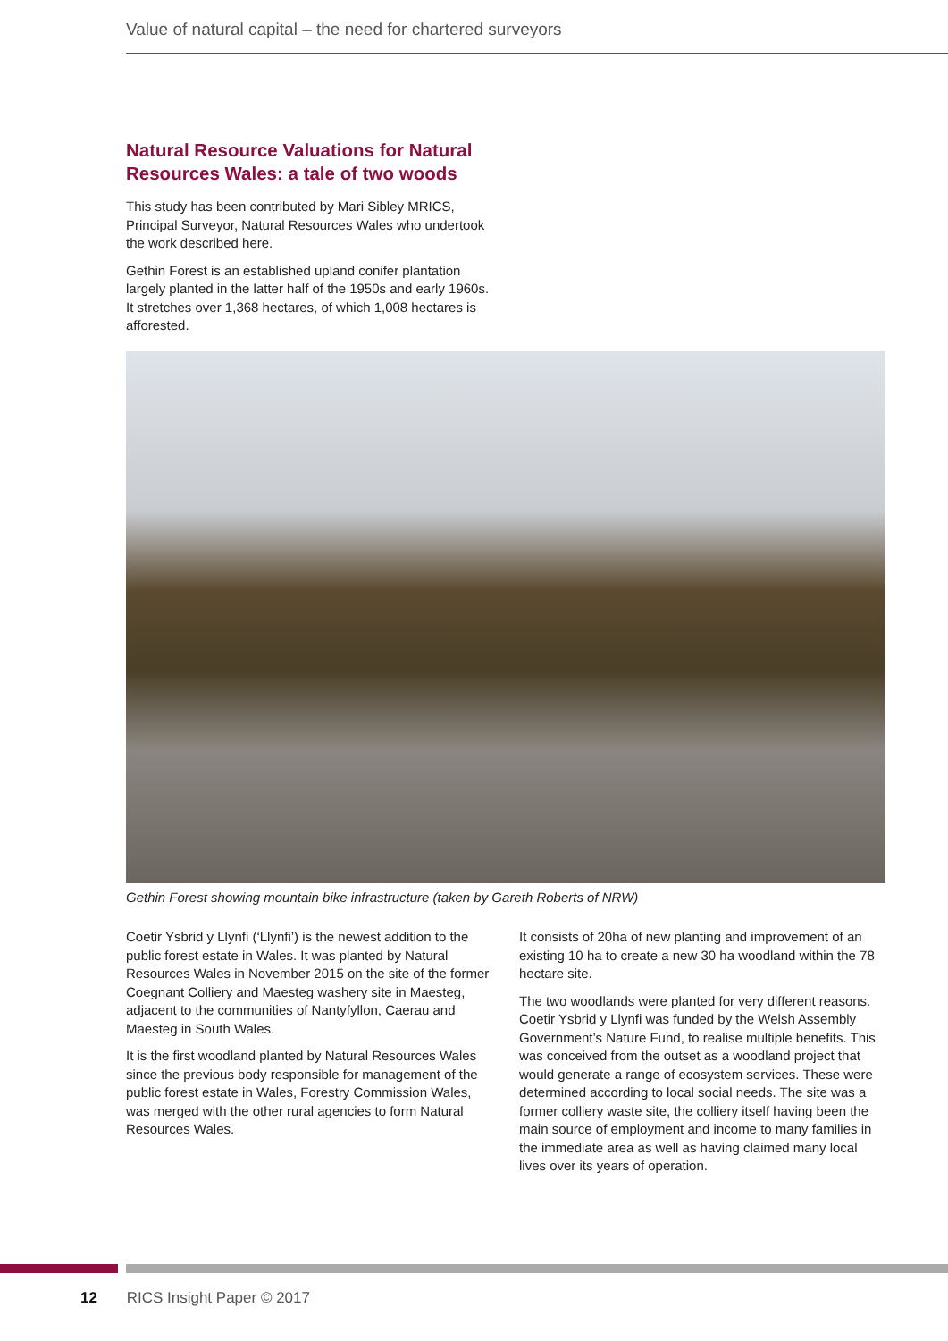Value of natural capital – the need for chartered surveyors
Natural Resource Valuations for Natural Resources Wales: a tale of two woods
This study has been contributed by Mari Sibley MRICS, Principal Surveyor, Natural Resources Wales who undertook the work described here.
Gethin Forest is an established upland conifer plantation largely planted in the latter half of the 1950s and early 1960s. It stretches over 1,368 hectares, of which 1,008 hectares is afforested.
Gethin Forest showing mountain bike infrastructure (taken by Gareth Roberts of NRW)
Coetir Ysbrid y Llynfi (‘Llynfi’) is the newest addition to the public forest estate in Wales. It was planted by Natural Resources Wales in November 2015 on the site of the former Coegnant Colliery and Maesteg washery site in Maesteg, adjacent to the communities of Nantyfyllon, Caerau and Maesteg in South Wales.
It is the first woodland planted by Natural Resources Wales since the previous body responsible for management of the public forest estate in Wales, Forestry Commission Wales, was merged with the other rural agencies to form Natural Resources Wales.
It consists of 20ha of new planting and improvement of an existing 10 ha to create a new 30 ha woodland within the 78 hectare site.
The two woodlands were planted for very different reasons. Coetir Ysbrid y Llynfi was funded by the Welsh Assembly Government’s Nature Fund, to realise multiple benefits. This was conceived from the outset as a woodland project that would generate a range of ecosystem services. These were determined according to local social needs. The site was a former colliery waste site, the colliery itself having been the main source of employment and income to many families in the immediate area as well as having claimed many local lives over its years of operation.
12 RICS Insight Paper © 2017